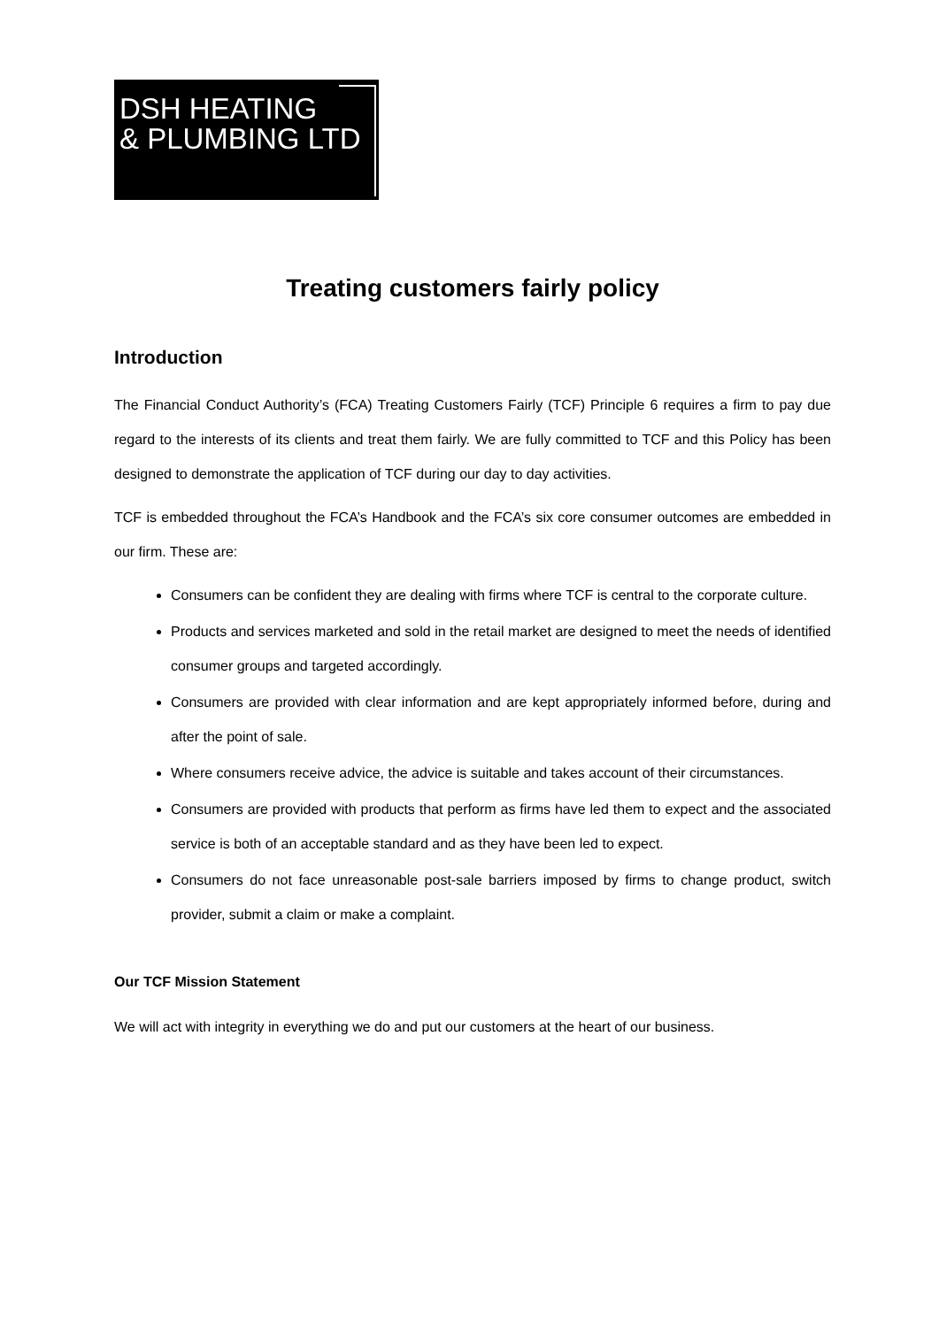DSH HEATING
& PLUMBING LTD
Treating customers fairly policy
Introduction
The Financial Conduct Authority’s (FCA) Treating Customers Fairly (TCF) Principle 6 requires a firm to pay due regard to the interests of its clients and treat them fairly. We are fully committed to TCF and this Policy has been designed to demonstrate the application of TCF during our day to day activities.
TCF is embedded throughout the FCA’s Handbook and the FCA’s six core consumer outcomes are embedded in our firm. These are:
Consumers can be confident they are dealing with firms where TCF is central to the corporate culture.
Products and services marketed and sold in the retail market are designed to meet the needs of identified consumer groups and targeted accordingly.
Consumers are provided with clear information and are kept appropriately informed before, during and after the point of sale.
Where consumers receive advice, the advice is suitable and takes account of their circumstances.
Consumers are provided with products that perform as firms have led them to expect and the associated service is both of an acceptable standard and as they have been led to expect.
Consumers do not face unreasonable post-sale barriers imposed by firms to change product, switch provider, submit a claim or make a complaint.
Our TCF Mission Statement
We will act with integrity in everything we do and put our customers at the heart of our business.